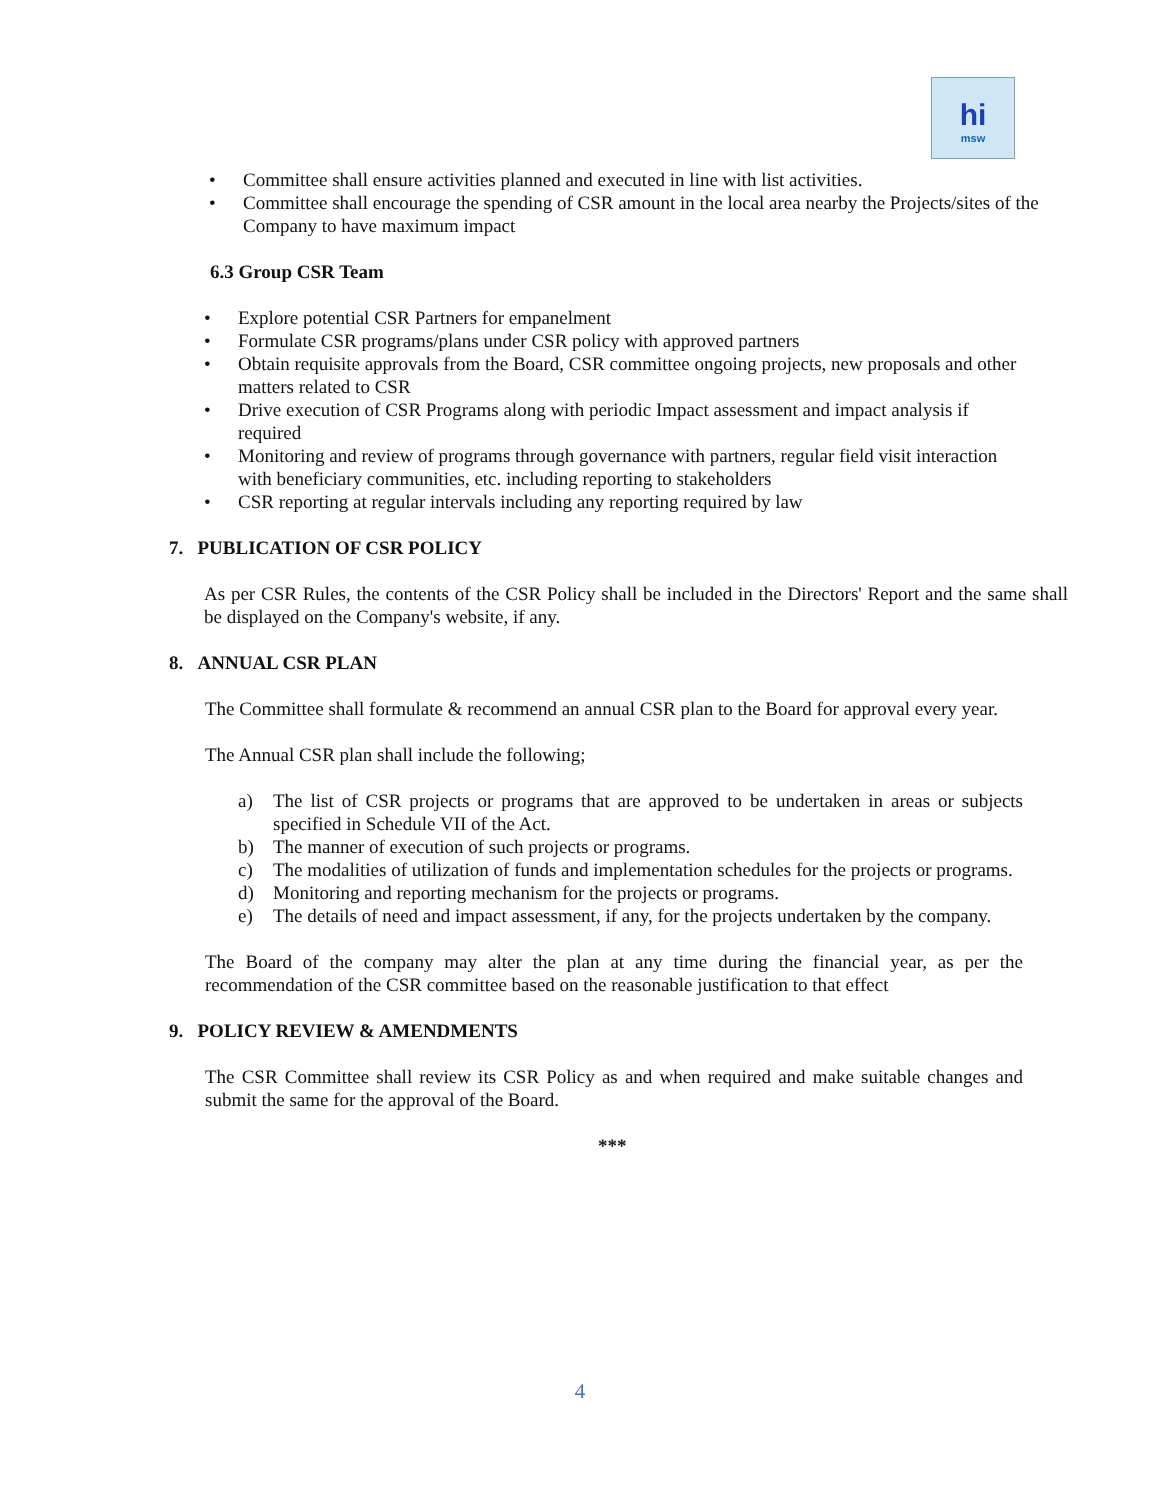hi
msw
• Committee shall ensure activities planned and executed in line with list activities.
• Committee shall encourage the spending of CSR amount in the local area nearby the Projects/sites of the Company to have maximum impact
6.3 Group CSR Team
• Explore potential CSR Partners for empanelment
• Formulate CSR programs/plans under CSR policy with approved partners
• Obtain requisite approvals from the Board, CSR committee ongoing projects, new proposals and other matters related to CSR
• Drive execution of CSR Programs along with periodic Impact assessment and impact analysis if required
• Monitoring and review of programs through governance with partners, regular field visit interaction with beneficiary communities, etc. including reporting to stakeholders
• CSR reporting at regular intervals including any reporting required by law
7. PUBLICATION OF CSR POLICY
As per CSR Rules, the contents of the CSR Policy shall be included in the Directors' Report and the same shall be displayed on the Company's website, if any.
8. ANNUAL CSR PLAN
The Committee shall formulate & recommend an annual CSR plan to the Board for approval every year.
The Annual CSR plan shall include the following;
a) The list of CSR projects or programs that are approved to be undertaken in areas or subjects specified in Schedule VII of the Act.
b) The manner of execution of such projects or programs.
c) The modalities of utilization of funds and implementation schedules for the projects or programs.
d) Monitoring and reporting mechanism for the projects or programs.
e) The details of need and impact assessment, if any, for the projects undertaken by the company.
The Board of the company may alter the plan at any time during the financial year, as per the recommendation of the CSR committee based on the reasonable justification to that effect
9. POLICY REVIEW & AMENDMENTS
The CSR Committee shall review its CSR Policy as and when required and make suitable changes and submit the same for the approval of the Board.
***
4